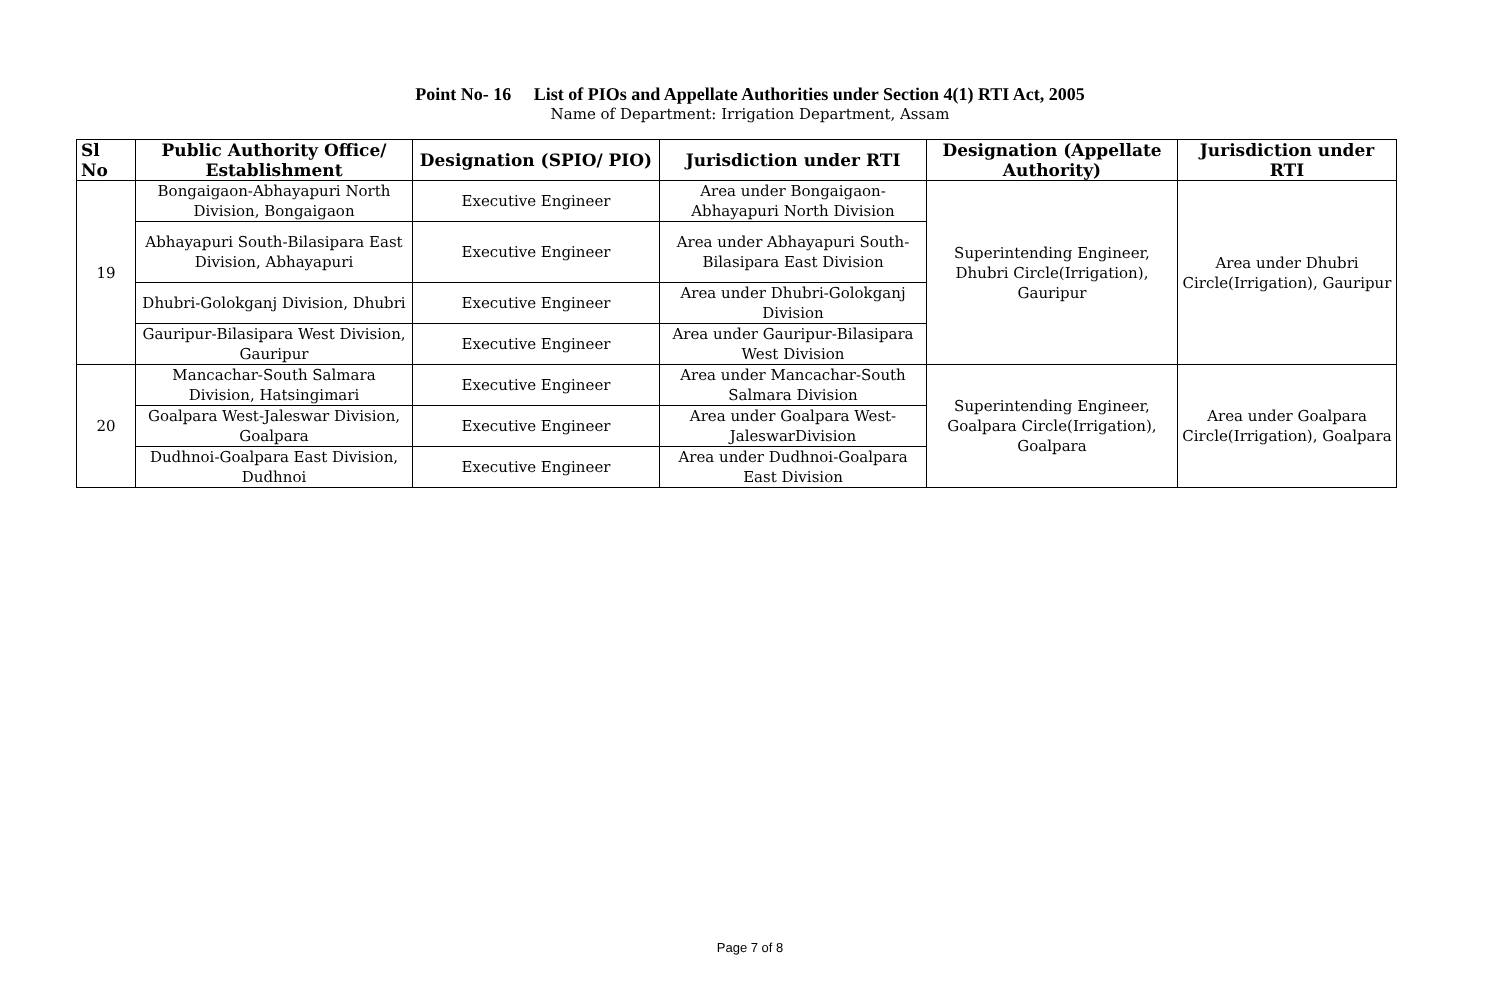Point No- 16 List of PIOs and Appellate Authorities under Section 4(1) RTI Act, 2005
Name of Department: Irrigation Department, Assam
| Sl No | Public Authority Office/ Establishment | Designation (SPIO/ PIO) | Jurisdiction under RTI | Designation (Appellate Authority) | Jurisdiction under RTI |
| --- | --- | --- | --- | --- | --- |
| 19 | Bongaigaon-Abhayapuri North Division, Bongaigaon | Executive Engineer | Area under Bongaigaon-Abhayapuri North Division | Superintending Engineer, Dhubri Circle(Irrigation), Gauripur | Area under Dhubri Circle(Irrigation), Gauripur |
| | Abhayapuri South-Bilasipara East Division, Abhayapuri | Executive Engineer | Area under Abhayapuri South-Bilasipara East Division | | |
| | Dhubri-Golokganj Division, Dhubri | Executive Engineer | Area under Dhubri-Golokganj Division | | |
| | Gauripur-Bilasipara West Division, Gauripur | Executive Engineer | Area under Gauripur-Bilasipara West Division | | |
| 20 | Mancachar-South Salmara Division, Hatsingimari | Executive Engineer | Area under Mancachar-South Salmara Division | Superintending Engineer, Goalpara Circle(Irrigation), Goalpara | Area under Goalpara Circle(Irrigation), Goalpara |
| | Goalpara West-Jaleswar Division, Goalpara | Executive Engineer | Area under Goalpara West-JaleswarDivision | | |
| | Dudhnoi-Goalpara East Division, Dudhnoi | Executive Engineer | Area under Dudhnoi-Goalpara East Division | | |
Page 7 of 8